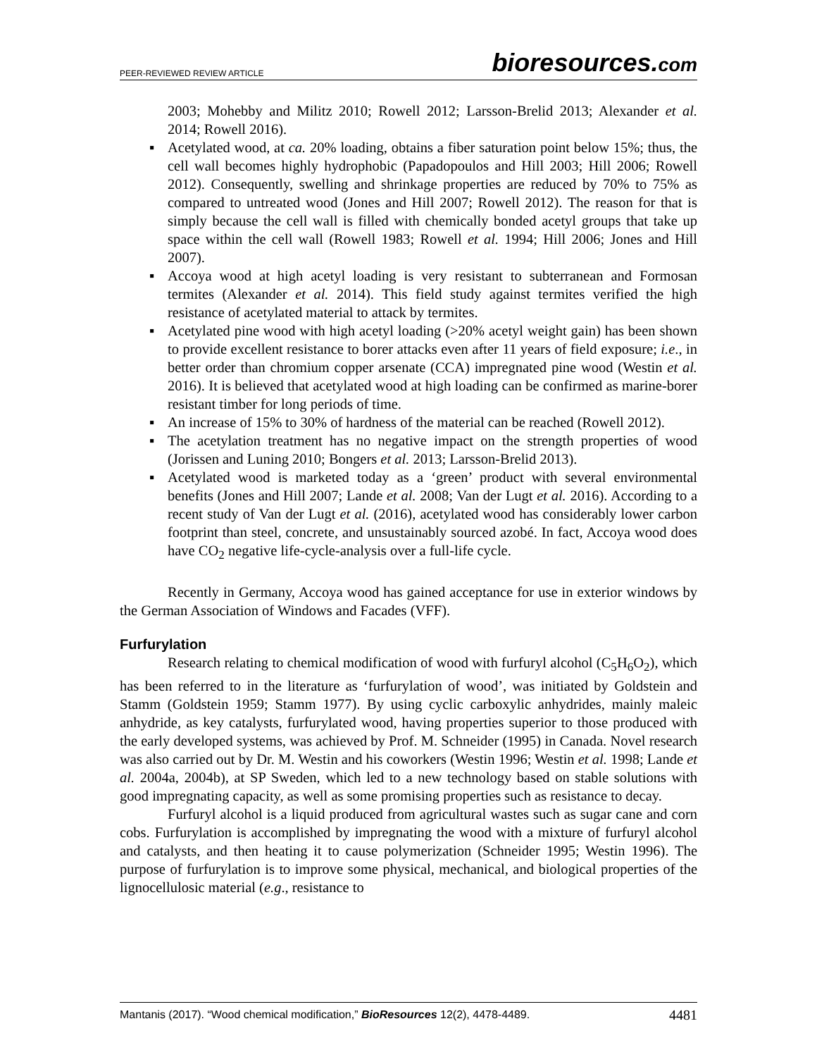PEER-REVIEWED REVIEW ARTICLE
bioresources.com
2003; Mohebby and Militz 2010; Rowell 2012; Larsson-Brelid 2013; Alexander et al. 2014; Rowell 2016).
▪ Acetylated wood, at ca. 20% loading, obtains a fiber saturation point below 15%; thus, the cell wall becomes highly hydrophobic (Papadopoulos and Hill 2003; Hill 2006; Rowell 2012). Consequently, swelling and shrinkage properties are reduced by 70% to 75% as compared to untreated wood (Jones and Hill 2007; Rowell 2012). The reason for that is simply because the cell wall is filled with chemically bonded acetyl groups that take up space within the cell wall (Rowell 1983; Rowell et al. 1994; Hill 2006; Jones and Hill 2007).
▪ Accoya wood at high acetyl loading is very resistant to subterranean and Formosan termites (Alexander et al. 2014). This field study against termites verified the high resistance of acetylated material to attack by termites.
▪ Acetylated pine wood with high acetyl loading (>20% acetyl weight gain) has been shown to provide excellent resistance to borer attacks even after 11 years of field exposure; i.e., in better order than chromium copper arsenate (CCA) impregnated pine wood (Westin et al. 2016). It is believed that acetylated wood at high loading can be confirmed as marine-borer resistant timber for long periods of time.
▪ An increase of 15% to 30% of hardness of the material can be reached (Rowell 2012).
▪ The acetylation treatment has no negative impact on the strength properties of wood (Jorissen and Luning 2010; Bongers et al. 2013; Larsson-Brelid 2013).
▪ Acetylated wood is marketed today as a ‘green’ product with several environmental benefits (Jones and Hill 2007; Lande et al. 2008; Van der Lugt et al. 2016). According to a recent study of Van der Lugt et al. (2016), acetylated wood has considerably lower carbon footprint than steel, concrete, and unsustainably sourced azobé. In fact, Accoya wood does have CO<sub>2</sub> negative life-cycle-analysis over a full-life cycle.
Recently in Germany, Accoya wood has gained acceptance for use in exterior windows by the German Association of Windows and Facades (VFF).
Furfurylation
Research relating to chemical modification of wood with furfuryl alcohol (C<sub>5</sub>H<sub>6</sub>O<sub>2</sub>), which has been referred to in the literature as ‘furfurylation of wood’, was initiated by Goldstein and Stamm (Goldstein 1959; Stamm 1977). By using cyclic carboxylic anhydrides, mainly maleic anhydride, as key catalysts, furfurylated wood, having properties superior to those produced with the early developed systems, was achieved by Prof. M. Schneider (1995) in Canada. Novel research was also carried out by Dr. M. Westin and his coworkers (Westin 1996; Westin et al. 1998; Lande et al. 2004a, 2004b), at SP Sweden, which led to a new technology based on stable solutions with good impregnating capacity, as well as some promising properties such as resistance to decay.
Furfuryl alcohol is a liquid produced from agricultural wastes such as sugar cane and corn cobs. Furfurylation is accomplished by impregnating the wood with a mixture of furfuryl alcohol and catalysts, and then heating it to cause polymerization (Schneider 1995; Westin 1996). The purpose of furfurylation is to improve some physical, mechanical, and biological properties of the lignocellulosic material (e.g., resistance to
Mantanis (2017). “Wood chemical modification,” BioResources 12(2), 4478-4489. 4481